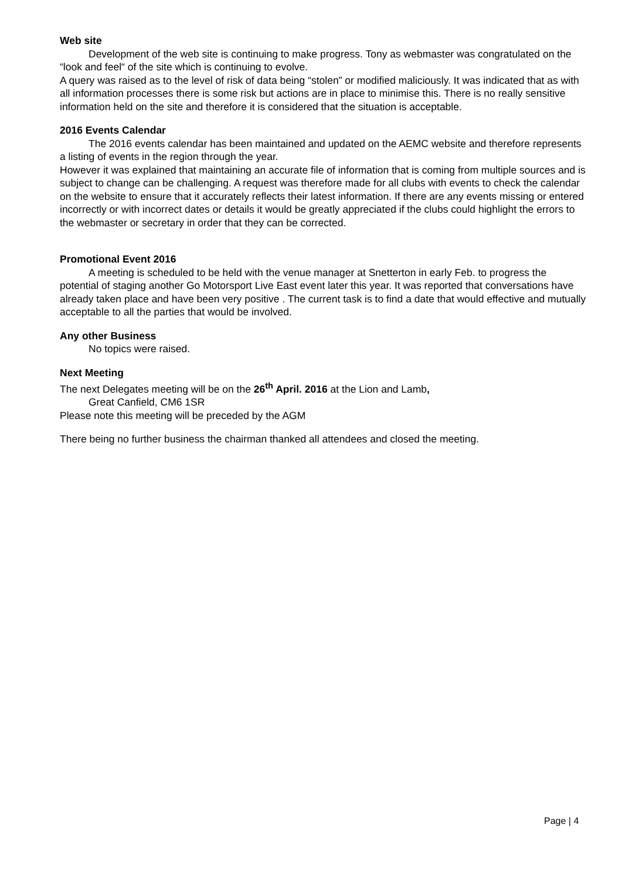Web site
Development of the web site is continuing to make progress. Tony as webmaster was congratulated on the “look and feel“ of the site which is continuing to evolve.
A query was raised as to the level of risk of data being “stolen” or modified maliciously. It was indicated that as with all information processes there is some risk but actions are in place to minimise this. There is no really sensitive information held on the site and therefore it is considered that the situation is acceptable.
2016 Events Calendar
The 2016 events calendar has been maintained and updated on the AEMC website and therefore represents a listing of events in the region through the year.
However it was explained that maintaining an accurate file of information that is coming from multiple sources and is subject to change can be challenging. A request was therefore made for all clubs with events to check the calendar on the website to ensure that it accurately reflects their latest information. If there are any events missing or entered incorrectly or with incorrect dates or details it would be greatly appreciated if the clubs could highlight the errors to the webmaster or secretary in order that they can be corrected.
Promotional Event 2016
A meeting is scheduled to be held with the venue manager at Snetterton in early Feb. to progress the potential of staging another Go Motorsport Live East event later this year. It was reported that conversations have already taken place and have been very positive . The current task is to find a date that would effective and mutually acceptable to all the parties that would be involved.
Any other Business
No topics were raised.
Next Meeting
The next Delegates meeting will be on the 26<sup>th</sup> April. 2016 at the Lion and Lamb,
Great Canfield, CM6 1SR
Please note this meeting will be preceded by the AGM
There being no further business the chairman thanked all attendees and closed the meeting.
Page | 4